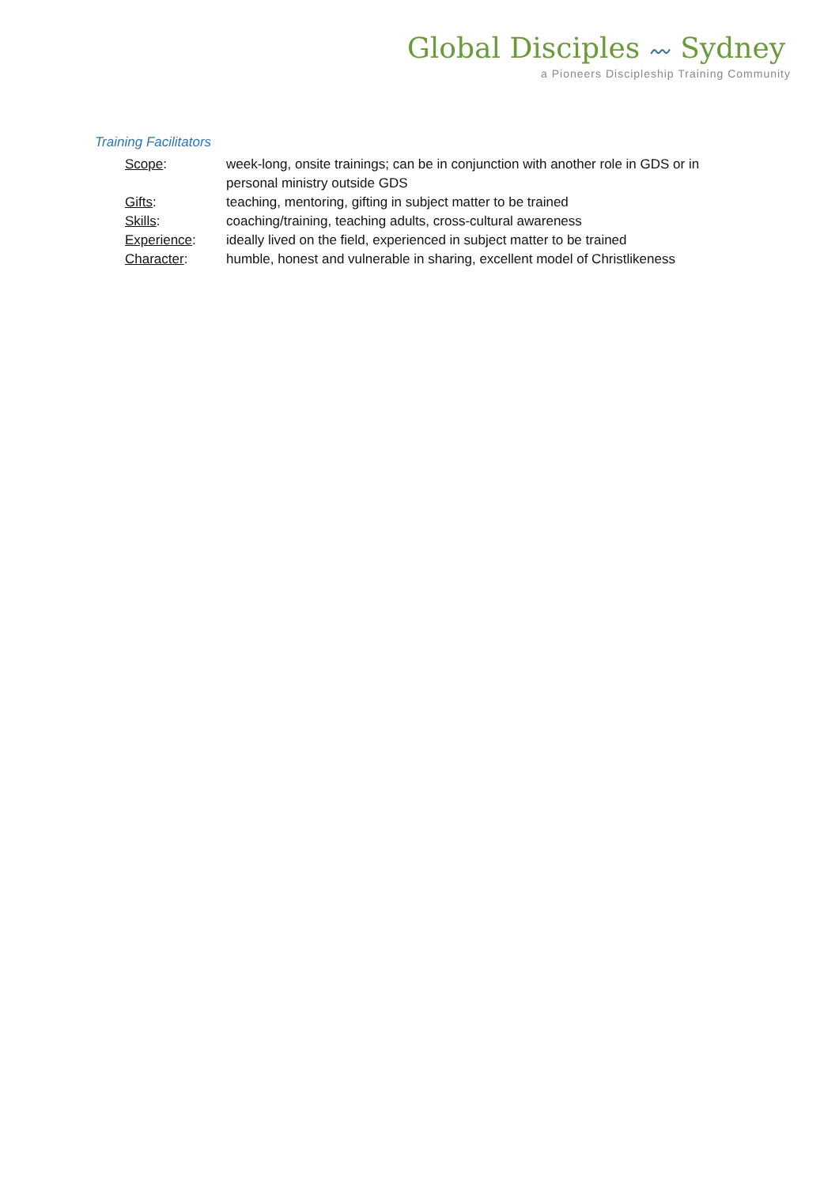Global Disciples 〰 Sydney
a Pioneers Discipleship Training Community
Training Facilitators
| Scope : | week-long, onsite trainings; can be in conjunction with another role in GDS or in personal ministry outside GDS |
| Gifts : | teaching, mentoring, gifting in subject matter to be trained |
| Skills : | coaching/training, teaching adults, cross-cultural awareness |
| Experience : | ideally lived on the field, experienced in subject matter to be trained |
| Character : | humble, honest and vulnerable in sharing, excellent model of Christlikeness |